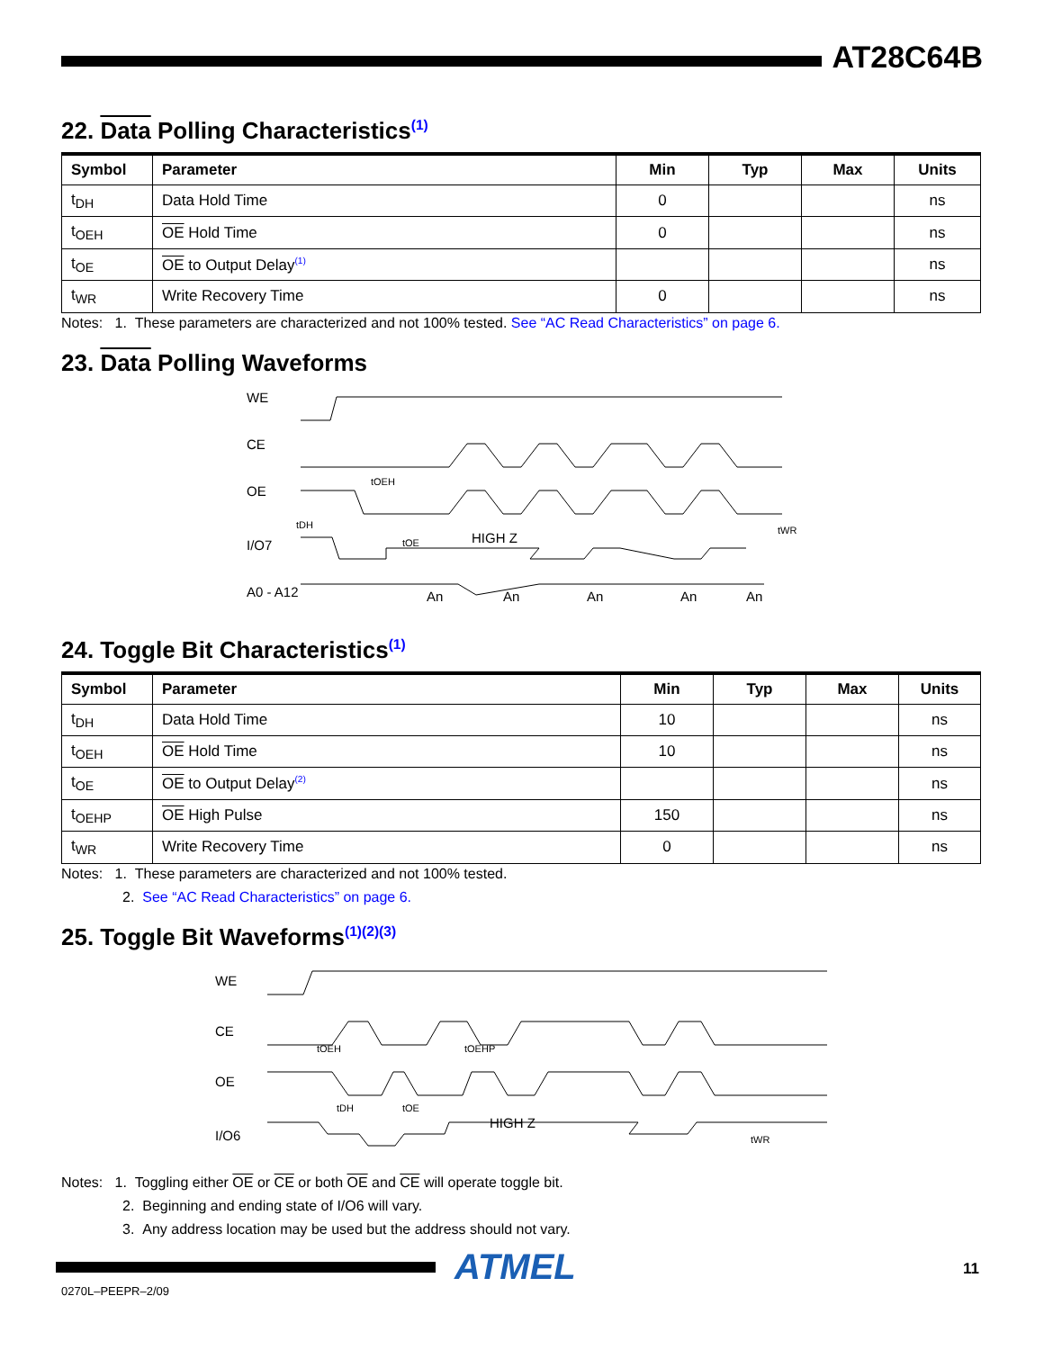AT28C64B
22. Data Polling Characteristics<sup>(1)</sup>
| Symbol | Parameter | Min | Typ | Max | Units |
| --- | --- | --- | --- | --- | --- |
| t<sub>DH</sub> | Data Hold Time | 0 | | | ns |
| t<sub>OEH</sub> | OE Hold Time | 0 | | | ns |
| t<sub>OE</sub> | OE to Output Delay<sup>(1)</sup> | | | | ns |
| t<sub>WR</sub> | Write Recovery Time | 0 | | | ns |
Notes: 1. These parameters are characterized and not 100% tested. See “AC Read Characteristics” on page 6.
23. Data Polling Waveforms
WE
CE
OE
I/O7
A0 - A12
An
An
An
An
An
HIGH Z
tOEH
tDH
tOE
tWR
24. Toggle Bit Characteristics<sup>(1)</sup>
| Symbol | Parameter | Min | Typ | Max | Units |
| --- | --- | --- | --- | --- | --- |
| t<sub>DH</sub> | Data Hold Time | 10 | | | ns |
| t<sub>OEH</sub> | OE Hold Time | 10 | | | ns |
| t<sub>OE</sub> | OE to Output Delay<sup>(2)</sup> | | | | ns |
| t<sub>OEHP</sub> | OE High Pulse | 150 | | | ns |
| t<sub>WR</sub> | Write Recovery Time | 0 | | | ns |
Notes: 1. These parameters are characterized and not 100% tested.
2. See “AC Read Characteristics” on page 6.
25. Toggle Bit Waveforms<sup>(1)(2)(3)</sup>
WE
CE
OE
I/O6
HIGH Z
tOEH
tOEHP
tDH
tOE
tWR
Notes: 1. Toggling either OE or CE or both OE and CE will operate toggle bit.
2. Beginning and ending state of I/O6 will vary.
3. Any address location may be used but the address should not vary.
ATMEL 11
0270L–PEEPR–2/09